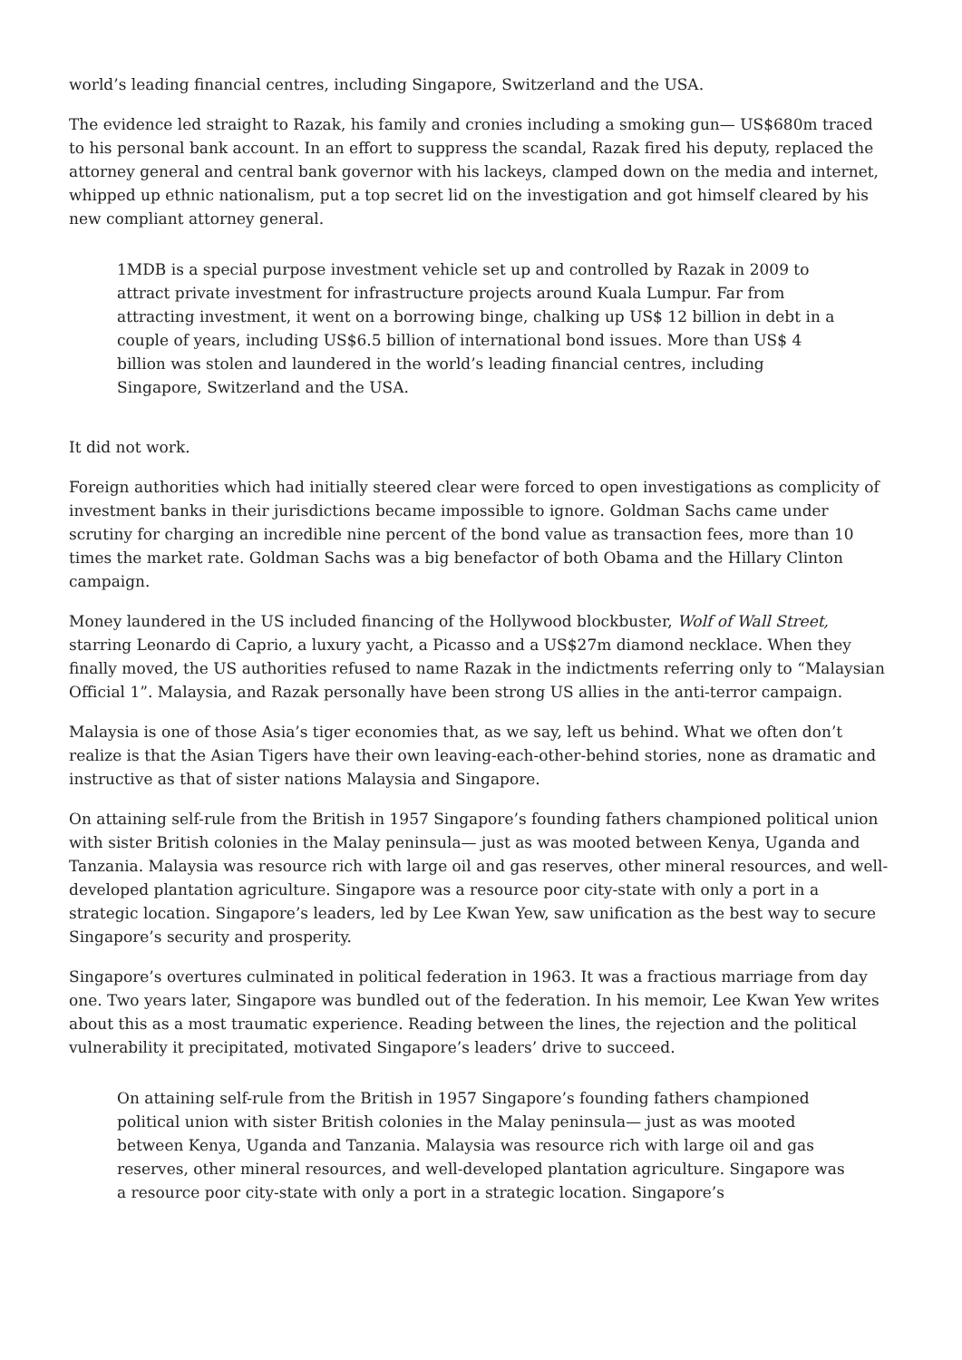world’s leading financial centres, including Singapore, Switzerland and the USA.
The evidence led straight to Razak, his family and cronies including a smoking gun— US$680m traced to his personal bank account. In an effort to suppress the scandal, Razak fired his deputy, replaced the attorney general and central bank governor with his lackeys, clamped down on the media and internet, whipped up ethnic nationalism, put a top secret lid on the investigation and got himself cleared by his new compliant attorney general.
1MDB is a special purpose investment vehicle set up and controlled by Razak in 2009 to attract private investment for infrastructure projects around Kuala Lumpur. Far from attracting investment, it went on a borrowing binge, chalking up US$ 12 billion in debt in a couple of years, including US$6.5 billion of international bond issues. More than US$ 4 billion was stolen and laundered in the world’s leading financial centres, including Singapore, Switzerland and the USA.
It did not work.
Foreign authorities which had initially steered clear were forced to open investigations as complicity of investment banks in their jurisdictions became impossible to ignore. Goldman Sachs came under scrutiny for charging an incredible nine percent of the bond value as transaction fees, more than 10 times the market rate. Goldman Sachs was a big benefactor of both Obama and the Hillary Clinton campaign.
Money laundered in the US included financing of the Hollywood blockbuster, Wolf of Wall Street, starring Leonardo di Caprio, a luxury yacht, a Picasso and a US$27m diamond necklace. When they finally moved, the US authorities refused to name Razak in the indictments referring only to “Malaysian Official 1”. Malaysia, and Razak personally have been strong US allies in the anti-terror campaign.
Malaysia is one of those Asia’s tiger economies that, as we say, left us behind. What we often don’t realize is that the Asian Tigers have their own leaving-each-other-behind stories, none as dramatic and instructive as that of sister nations Malaysia and Singapore.
On attaining self-rule from the British in 1957 Singapore’s founding fathers championed political union with sister British colonies in the Malay peninsula— just as was mooted between Kenya, Uganda and Tanzania. Malaysia was resource rich with large oil and gas reserves, other mineral resources, and well-developed plantation agriculture. Singapore was a resource poor city-state with only a port in a strategic location. Singapore’s leaders, led by Lee Kwan Yew, saw unification as the best way to secure Singapore’s security and prosperity.
Singapore’s overtures culminated in political federation in 1963. It was a fractious marriage from day one. Two years later, Singapore was bundled out of the federation. In his memoir, Lee Kwan Yew writes about this as a most traumatic experience. Reading between the lines, the rejection and the political vulnerability it precipitated, motivated Singapore’s leaders’ drive to succeed.
On attaining self-rule from the British in 1957 Singapore’s founding fathers championed political union with sister British colonies in the Malay peninsula— just as was mooted between Kenya, Uganda and Tanzania. Malaysia was resource rich with large oil and gas reserves, other mineral resources, and well-developed plantation agriculture. Singapore was a resource poor city-state with only a port in a strategic location. Singapore’s